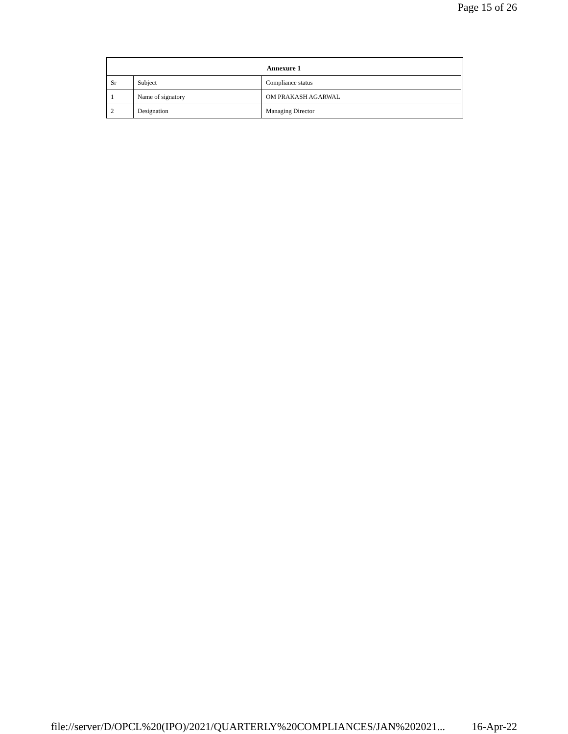Page 15 of 26
| Annexure 1 | | |
| --- | --- | --- |
| Sr | Subject | Compliance status |
| 1 | Name of signatory | OM PRAKASH AGARWAL |
| 2 | Designation | Managing Director |
file://server/D/OPCL%20(IPO)/2021/QUARTERLY%20COMPLIANCES/JAN%202021... 16-Apr-22